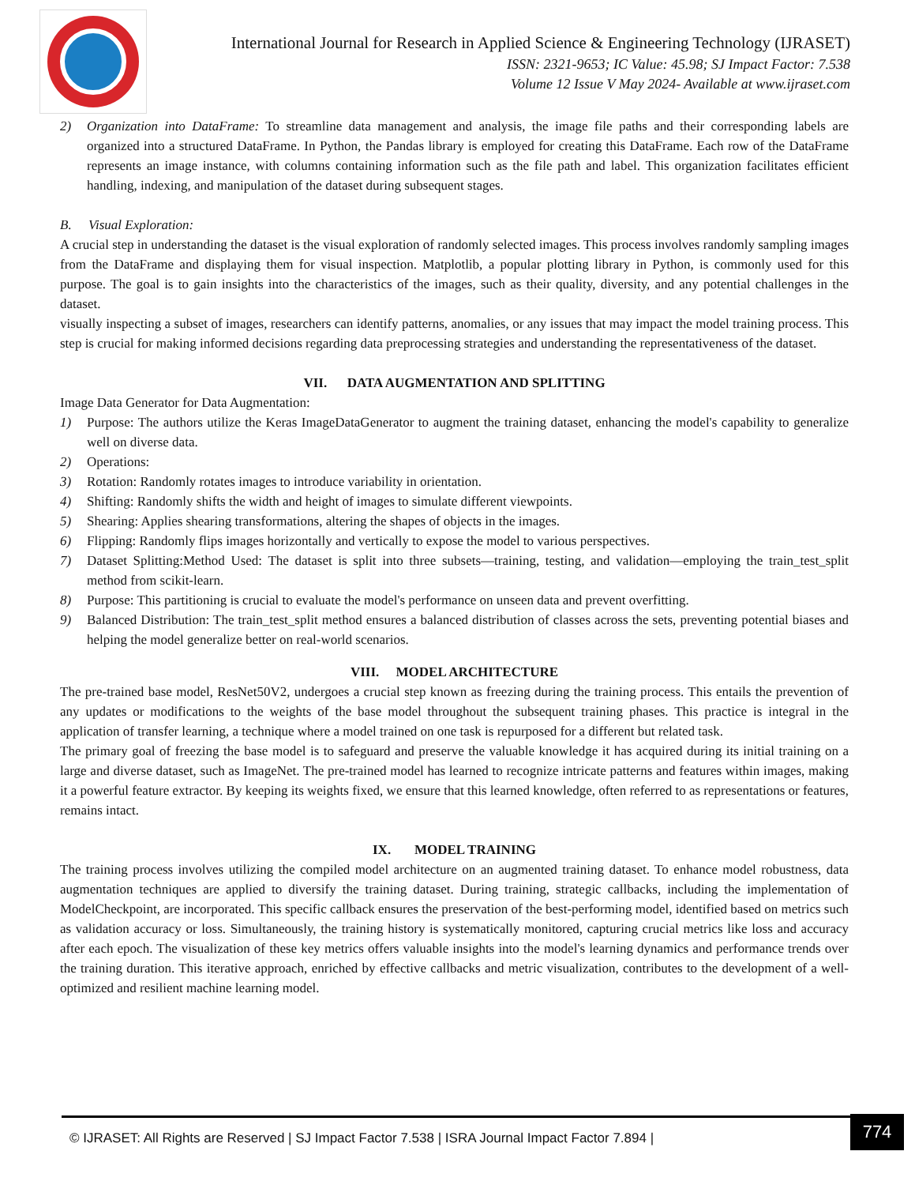International Journal for Research in Applied Science & Engineering Technology (IJRASET)
ISSN: 2321-9653; IC Value: 45.98; SJ Impact Factor: 7.538
Volume 12 Issue V May 2024- Available at www.ijraset.com
2) Organization into DataFrame: To streamline data management and analysis, the image file paths and their corresponding labels are organized into a structured DataFrame. In Python, the Pandas library is employed for creating this DataFrame. Each row of the DataFrame represents an image instance, with columns containing information such as the file path and label. This organization facilitates efficient handling, indexing, and manipulation of the dataset during subsequent stages.
B. Visual Exploration:
A crucial step in understanding the dataset is the visual exploration of randomly selected images. This process involves randomly sampling images from the DataFrame and displaying them for visual inspection. Matplotlib, a popular plotting library in Python, is commonly used for this purpose. The goal is to gain insights into the characteristics of the images, such as their quality, diversity, and any potential challenges in the dataset.
visually inspecting a subset of images, researchers can identify patterns, anomalies, or any issues that may impact the model training process. This step is crucial for making informed decisions regarding data preprocessing strategies and understanding the representativeness of the dataset.
VII. DATA AUGMENTATION AND SPLITTING
Image Data Generator for Data Augmentation:
1) Purpose: The authors utilize the Keras ImageDataGenerator to augment the training dataset, enhancing the model's capability to generalize well on diverse data.
2) Operations:
3) Rotation: Randomly rotates images to introduce variability in orientation.
4) Shifting: Randomly shifts the width and height of images to simulate different viewpoints.
5) Shearing: Applies shearing transformations, altering the shapes of objects in the images.
6) Flipping: Randomly flips images horizontally and vertically to expose the model to various perspectives.
7) Dataset Splitting:Method Used: The dataset is split into three subsets—training, testing, and validation—employing the train_test_split method from scikit-learn.
8) Purpose: This partitioning is crucial to evaluate the model's performance on unseen data and prevent overfitting.
9) Balanced Distribution: The train_test_split method ensures a balanced distribution of classes across the sets, preventing potential biases and helping the model generalize better on real-world scenarios.
VIII. MODEL ARCHITECTURE
The pre-trained base model, ResNet50V2, undergoes a crucial step known as freezing during the training process. This entails the prevention of any updates or modifications to the weights of the base model throughout the subsequent training phases. This practice is integral in the application of transfer learning, a technique where a model trained on one task is repurposed for a different but related task.
The primary goal of freezing the base model is to safeguard and preserve the valuable knowledge it has acquired during its initial training on a large and diverse dataset, such as ImageNet. The pre-trained model has learned to recognize intricate patterns and features within images, making it a powerful feature extractor. By keeping its weights fixed, we ensure that this learned knowledge, often referred to as representations or features, remains intact.
IX. MODEL TRAINING
The training process involves utilizing the compiled model architecture on an augmented training dataset. To enhance model robustness, data augmentation techniques are applied to diversify the training dataset. During training, strategic callbacks, including the implementation of ModelCheckpoint, are incorporated. This specific callback ensures the preservation of the best-performing model, identified based on metrics such as validation accuracy or loss. Simultaneously, the training history is systematically monitored, capturing crucial metrics like loss and accuracy after each epoch. The visualization of these key metrics offers valuable insights into the model's learning dynamics and performance trends over the training duration. This iterative approach, enriched by effective callbacks and metric visualization, contributes to the development of a well-optimized and resilient machine learning model.
© IJRASET: All Rights are Reserved | SJ Impact Factor 7.538 | ISRA Journal Impact Factor 7.894 |
774